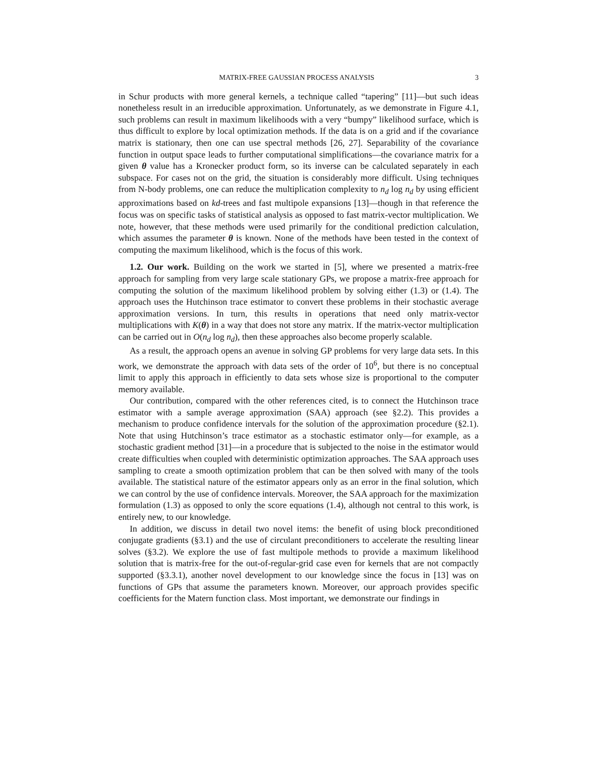MATRIX-FREE GAUSSIAN PROCESS ANALYSIS 3
in Schur products with more general kernels, a technique called “tapering” [11]—but such ideas nonetheless result in an irreducible approximation. Unfortunately, as we demonstrate in Figure 4.1, such problems can result in maximum likelihoods with a very “bumpy” likelihood surface, which is thus difficult to explore by local optimization methods. If the data is on a grid and if the covariance matrix is stationary, then one can use spectral methods [26, 27]. Separability of the covariance function in output space leads to further computational simplifications—the covariance matrix for a given θ value has a Kronecker product form, so its inverse can be calculated separately in each subspace. For cases not on the grid, the situation is considerably more difficult. Using techniques from N-body problems, one can reduce the multiplication complexity to n<sub>d</sub> log n<sub>d</sub> by using efficient approximations based on kd-trees and fast multipole expansions [13]—though in that reference the focus was on specific tasks of statistical analysis as opposed to fast matrix-vector multiplication. We note, however, that these methods were used primarily for the conditional prediction calculation, which assumes the parameter θ is known. None of the methods have been tested in the context of computing the maximum likelihood, which is the focus of this work.
1.2. Our work. Building on the work we started in [5], where we presented a matrix-free approach for sampling from very large scale stationary GPs, we propose a matrix-free approach for computing the solution of the maximum likelihood problem by solving either (1.3) or (1.4). The approach uses the Hutchinson trace estimator to convert these problems in their stochastic average approximation versions. In turn, this results in operations that need only matrix-vector multiplications with K(θ) in a way that does not store any matrix. If the matrix-vector multiplication can be carried out in O(n<sub>d</sub> log n<sub>d</sub>), then these approaches also become properly scalable.
As a result, the approach opens an avenue in solving GP problems for very large data sets. In this work, we demonstrate the approach with data sets of the order of 10<sup>6</sup>, but there is no conceptual limit to apply this approach in efficiently to data sets whose size is proportional to the computer memory available.
Our contribution, compared with the other references cited, is to connect the Hutchinson trace estimator with a sample average approximation (SAA) approach (see §2.2). This provides a mechanism to produce confidence intervals for the solution of the approximation procedure (§2.1). Note that using Hutchinson’s trace estimator as a stochastic estimator only—for example, as a stochastic gradient method [31]—in a procedure that is subjected to the noise in the estimator would create difficulties when coupled with deterministic optimization approaches. The SAA approach uses sampling to create a smooth optimization problem that can be then solved with many of the tools available. The statistical nature of the estimator appears only as an error in the final solution, which we can control by the use of confidence intervals. Moreover, the SAA approach for the maximization formulation (1.3) as opposed to only the score equations (1.4), although not central to this work, is entirely new, to our knowledge.
In addition, we discuss in detail two novel items: the benefit of using block preconditioned conjugate gradients (§3.1) and the use of circulant preconditioners to accelerate the resulting linear solves (§3.2). We explore the use of fast multipole methods to provide a maximum likelihood solution that is matrix-free for the out-of-regular-grid case even for kernels that are not compactly supported (§3.3.1), another novel development to our knowledge since the focus in [13] was on functions of GPs that assume the parameters known. Moreover, our approach provides specific coefficients for the Matern function class. Most important, we demonstrate our findings in